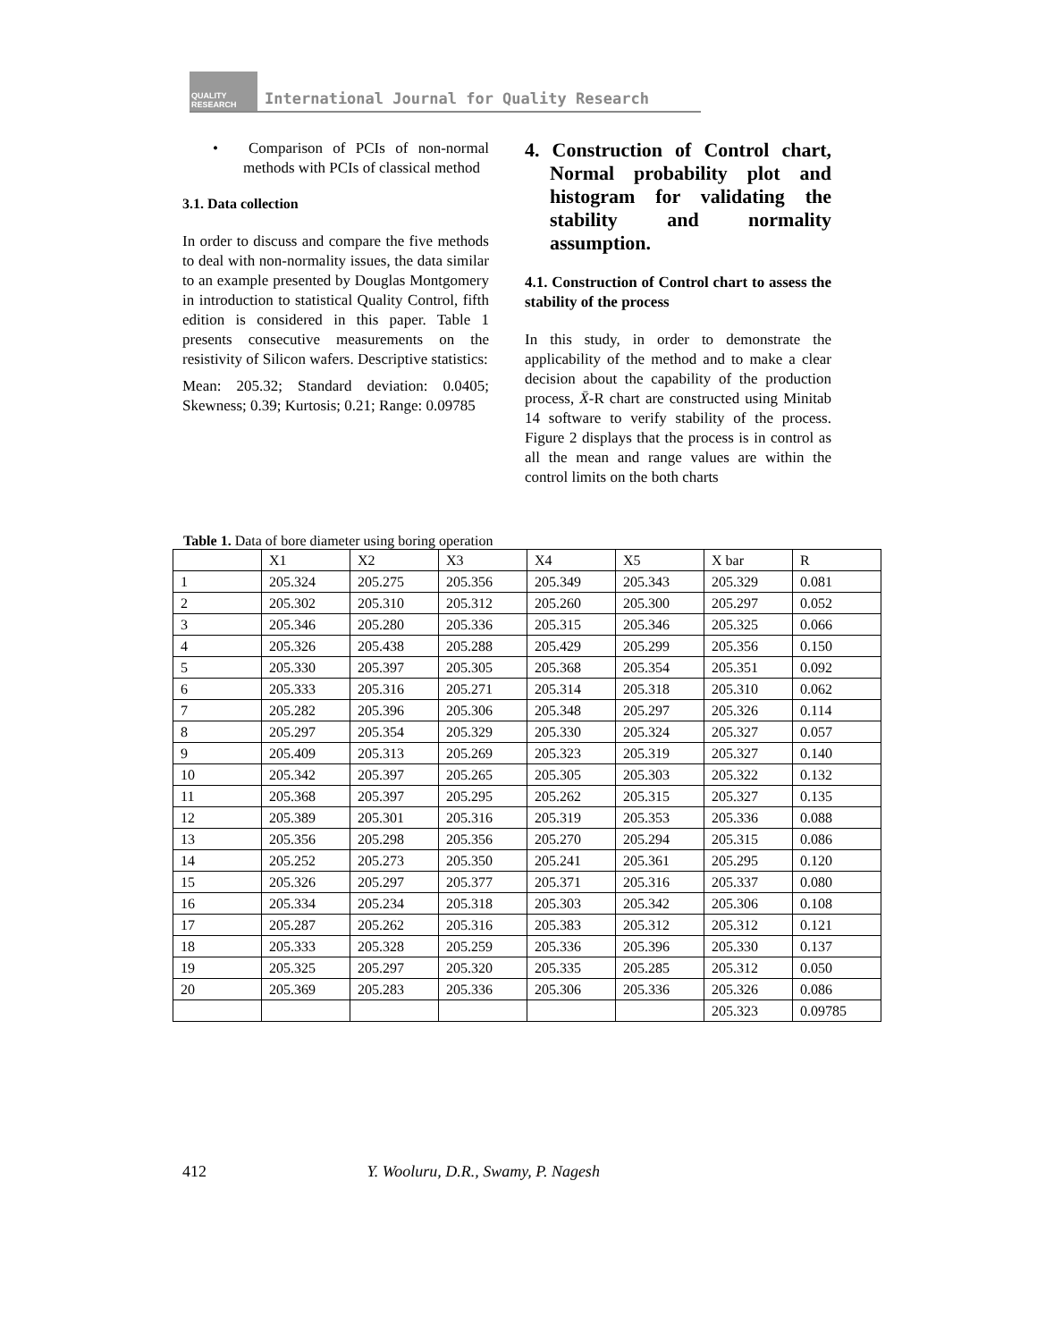QUALITY RESEARCH
International Journal for Quality Research
• Comparison of PCIs of non-normal methods with PCIs of classical method
3.1. Data collection
In order to discuss and compare the five methods to deal with non-normality issues, the data similar to an example presented by Douglas Montgomery in introduction to statistical Quality Control, fifth edition is considered in this paper. Table 1 presents consecutive measurements on the resistivity of Silicon wafers. Descriptive statistics:
Mean: 205.32; Standard deviation: 0.0405; Skewness; 0.39; Kurtosis; 0.21; Range: 0.09785
4. Construction of Control chart, Normal probability plot and histogram for validating the stability and normality assumption.
4.1. Construction of Control chart to assess the stability of the process
In this study, in order to demonstrate the applicability of the method and to make a clear decision about the capability of the production process, X̄-R chart are constructed using Minitab 14 software to verify stability of the process. Figure 2 displays that the process is in control as all the mean and range values are within the control limits on the both charts
Table 1. Data of bore diameter using boring operation
| | X1 | X2 | X3 | X4 | X5 | X bar | R |
| 1 | 205.324 | 205.275 | 205.356 | 205.349 | 205.343 | 205.329 | 0.081 |
| 2 | 205.302 | 205.310 | 205.312 | 205.260 | 205.300 | 205.297 | 0.052 |
| 3 | 205.346 | 205.280 | 205.336 | 205.315 | 205.346 | 205.325 | 0.066 |
| 4 | 205.326 | 205.438 | 205.288 | 205.429 | 205.299 | 205.356 | 0.150 |
| 5 | 205.330 | 205.397 | 205.305 | 205.368 | 205.354 | 205.351 | 0.092 |
| 6 | 205.333 | 205.316 | 205.271 | 205.314 | 205.318 | 205.310 | 0.062 |
| 7 | 205.282 | 205.396 | 205.306 | 205.348 | 205.297 | 205.326 | 0.114 |
| 8 | 205.297 | 205.354 | 205.329 | 205.330 | 205.324 | 205.327 | 0.057 |
| 9 | 205.409 | 205.313 | 205.269 | 205.323 | 205.319 | 205.327 | 0.140 |
| 10 | 205.342 | 205.397 | 205.265 | 205.305 | 205.303 | 205.322 | 0.132 |
| 11 | 205.368 | 205.397 | 205.295 | 205.262 | 205.315 | 205.327 | 0.135 |
| 12 | 205.389 | 205.301 | 205.316 | 205.319 | 205.353 | 205.336 | 0.088 |
| 13 | 205.356 | 205.298 | 205.356 | 205.270 | 205.294 | 205.315 | 0.086 |
| 14 | 205.252 | 205.273 | 205.350 | 205.241 | 205.361 | 205.295 | 0.120 |
| 15 | 205.326 | 205.297 | 205.377 | 205.371 | 205.316 | 205.337 | 0.080 |
| 16 | 205.334 | 205.234 | 205.318 | 205.303 | 205.342 | 205.306 | 0.108 |
| 17 | 205.287 | 205.262 | 205.316 | 205.383 | 205.312 | 205.312 | 0.121 |
| 18 | 205.333 | 205.328 | 205.259 | 205.336 | 205.396 | 205.330 | 0.137 |
| 19 | 205.325 | 205.297 | 205.320 | 205.335 | 205.285 | 205.312 | 0.050 |
| 20 | 205.369 | 205.283 | 205.336 | 205.306 | 205.336 | 205.326 | 0.086 |
| | | | | | | 205.323 | 0.09785 |
412 Y. Wooluru, D.R., Swamy, P. Nagesh